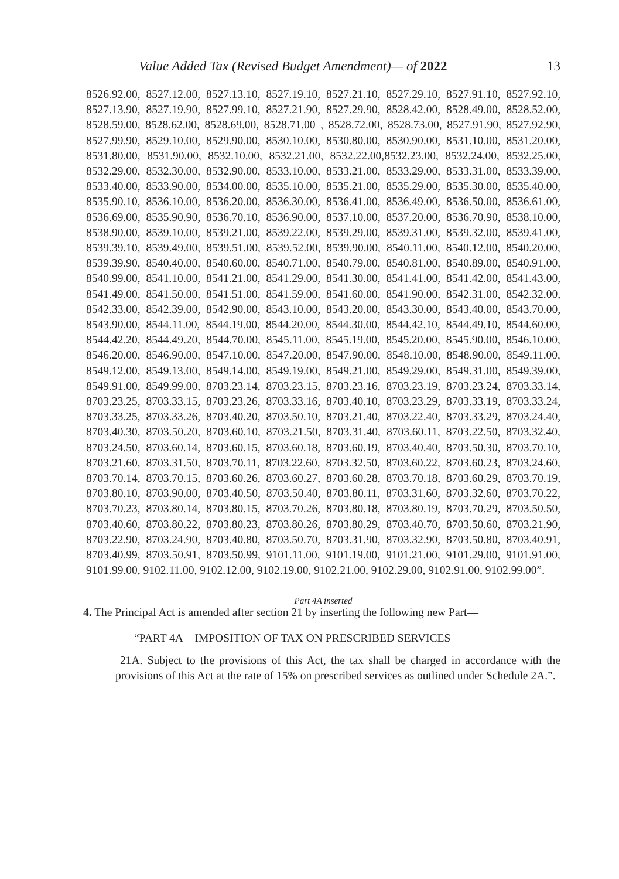Value Added Tax (Revised Budget Amendment)— of 2022 13
8526.92.00, 8527.12.00, 8527.13.10, 8527.19.10, 8527.21.10, 8527.29.10, 8527.91.10, 8527.92.10, 8527.13.90, 8527.19.90, 8527.99.10, 8527.21.90, 8527.29.90, 8528.42.00, 8528.49.00, 8528.52.00, 8528.59.00, 8528.62.00, 8528.69.00, 8528.71.00 , 8528.72.00, 8528.73.00, 8527.91.90, 8527.92.90, 8527.99.90, 8529.10.00, 8529.90.00, 8530.10.00, 8530.80.00, 8530.90.00, 8531.10.00, 8531.20.00, 8531.80.00, 8531.90.00, 8532.10.00, 8532.21.00, 8532.22.00,8532.23.00, 8532.24.00, 8532.25.00, 8532.29.00, 8532.30.00, 8532.90.00, 8533.10.00, 8533.21.00, 8533.29.00, 8533.31.00, 8533.39.00, 8533.40.00, 8533.90.00, 8534.00.00, 8535.10.00, 8535.21.00, 8535.29.00, 8535.30.00, 8535.40.00, 8535.90.10, 8536.10.00, 8536.20.00, 8536.30.00, 8536.41.00, 8536.49.00, 8536.50.00, 8536.61.00, 8536.69.00, 8535.90.90, 8536.70.10, 8536.90.00, 8537.10.00, 8537.20.00, 8536.70.90, 8538.10.00, 8538.90.00, 8539.10.00, 8539.21.00, 8539.22.00, 8539.29.00, 8539.31.00, 8539.32.00, 8539.41.00, 8539.39.10, 8539.49.00, 8539.51.00, 8539.52.00, 8539.90.00, 8540.11.00, 8540.12.00, 8540.20.00, 8539.39.90, 8540.40.00, 8540.60.00, 8540.71.00, 8540.79.00, 8540.81.00, 8540.89.00, 8540.91.00, 8540.99.00, 8541.10.00, 8541.21.00, 8541.29.00, 8541.30.00, 8541.41.00, 8541.42.00, 8541.43.00, 8541.49.00, 8541.50.00, 8541.51.00, 8541.59.00, 8541.60.00, 8541.90.00, 8542.31.00, 8542.32.00, 8542.33.00, 8542.39.00, 8542.90.00, 8543.10.00, 8543.20.00, 8543.30.00, 8543.40.00, 8543.70.00, 8543.90.00, 8544.11.00, 8544.19.00, 8544.20.00, 8544.30.00, 8544.42.10, 8544.49.10, 8544.60.00, 8544.42.20, 8544.49.20, 8544.70.00, 8545.11.00, 8545.19.00, 8545.20.00, 8545.90.00, 8546.10.00, 8546.20.00, 8546.90.00, 8547.10.00, 8547.20.00, 8547.90.00, 8548.10.00, 8548.90.00, 8549.11.00, 8549.12.00, 8549.13.00, 8549.14.00, 8549.19.00, 8549.21.00, 8549.29.00, 8549.31.00, 8549.39.00, 8549.91.00, 8549.99.00, 8703.23.14, 8703.23.15, 8703.23.16, 8703.23.19, 8703.23.24, 8703.33.14, 8703.23.25, 8703.33.15, 8703.23.26, 8703.33.16, 8703.40.10, 8703.23.29, 8703.33.19, 8703.33.24, 8703.33.25, 8703.33.26, 8703.40.20, 8703.50.10, 8703.21.40, 8703.22.40, 8703.33.29, 8703.24.40, 8703.40.30, 8703.50.20, 8703.60.10, 8703.21.50, 8703.31.40, 8703.60.11, 8703.22.50, 8703.32.40, 8703.24.50, 8703.60.14, 8703.60.15, 8703.60.18, 8703.60.19, 8703.40.40, 8703.50.30, 8703.70.10, 8703.21.60, 8703.31.50, 8703.70.11, 8703.22.60, 8703.32.50, 8703.60.22, 8703.60.23, 8703.24.60, 8703.70.14, 8703.70.15, 8703.60.26, 8703.60.27, 8703.60.28, 8703.70.18, 8703.60.29, 8703.70.19, 8703.80.10, 8703.90.00, 8703.40.50, 8703.50.40, 8703.80.11, 8703.31.60, 8703.32.60, 8703.70.22, 8703.70.23, 8703.80.14, 8703.80.15, 8703.70.26, 8703.80.18, 8703.80.19, 8703.70.29, 8703.50.50, 8703.40.60, 8703.80.22, 8703.80.23, 8703.80.26, 8703.80.29, 8703.40.70, 8703.50.60, 8703.21.90, 8703.22.90, 8703.24.90, 8703.40.80, 8703.50.70, 8703.31.90, 8703.32.90, 8703.50.80, 8703.40.91, 8703.40.99, 8703.50.91, 8703.50.99, 9101.11.00, 9101.19.00, 9101.21.00, 9101.29.00, 9101.91.00, 9101.99.00, 9102.11.00, 9102.12.00, 9102.19.00, 9102.21.00, 9102.29.00, 9102.91.00, 9102.99.00”.
Part 4A inserted
4. The Principal Act is amended after section 21 by inserting the following new Part—
“PART 4A—IMPOSITION OF TAX ON PRESCRIBED SERVICES
21A. Subject to the provisions of this Act, the tax shall be charged in accordance with the provisions of this Act at the rate of 15% on prescribed services as outlined under Schedule 2A.”.